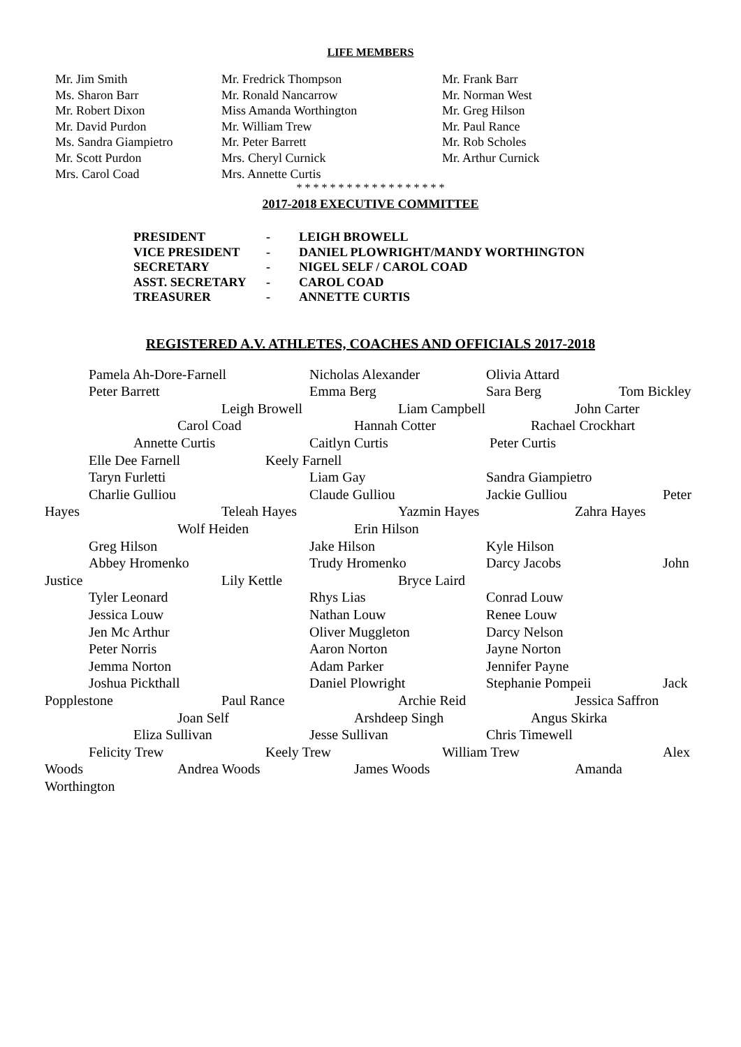LIFE MEMBERS
Mr. Jim Smith
Ms. Sharon Barr
Mr. Robert Dixon
Mr. David Purdon
Ms. Sandra Giampietro
Mr. Scott Purdon
Mrs. Carol Coad
Mr. Fredrick Thompson
Mr. Ronald Nancarrow
Miss Amanda Worthington
Mr. William Trew
Mr. Peter Barrett
Mrs. Cheryl Curnick
Mrs. Annette Curtis
Mr. Frank Barr
Mr. Norman West
Mr. Greg Hilson
Mr. Paul Rance
Mr. Rob Scholes
Mr. Arthur Curnick
* * * * * * * * * * * * * * * * * *
2017-2018 EXECUTIVE COMMITTEE
PRESIDENT - LEIGH BROWELL
VICE PRESIDENT - DANIEL PLOWRIGHT/MANDY WORTHINGTON
SECRETARY - NIGEL SELF / CAROL COAD
ASST. SECRETARY - CAROL COAD
TREASURER - ANNETTE CURTIS
REGISTERED A.V. ATHLETES, COACHES AND OFFICIALS 2017-2018
Pamela Ah-Dore-Farnell Nicholas Alexander Olivia Attard
Peter Barrett Emma Berg Sara Berg Tom Bickley
Leigh Browell Liam Campbell John Carter
Carol Coad Hannah Cotter Rachael Crockhart
Annette Curtis Caitlyn Curtis Peter Curtis
Elle Dee Farnell Keely Farnell
Taryn Furletti Liam Gay Sandra Giampietro
Charlie Gulliou Claude Gulliou Jackie Gulliou Peter
Hayes Teleah Hayes Yazmin Hayes Zahra Hayes
Wolf Heiden Erin Hilson
Greg Hilson Jake Hilson Kyle Hilson
Abbey Hromenko Trudy Hromenko Darcy Jacobs John
Justice Lily Kettle Bryce Laird
Tyler Leonard Rhys Lias Conrad Louw
Jessica Louw Nathan Louw Renee Louw
Jen Mc Arthur Oliver Muggleton Darcy Nelson
Peter Norris Aaron Norton Jayne Norton
Jemma Norton Adam Parker Jennifer Payne
Joshua Pickthall Daniel Plowright Stephanie Pompeii Jack
Popplestone Paul Rance Archie Reid Jessica Saffron
Joan Self Arshdeep Singh Angus Skirka
Eliza Sullivan Jesse Sullivan Chris Timewell
Felicity Trew Keely Trew William Trew Alex
Woods Andrea Woods James Woods Amanda
Worthington